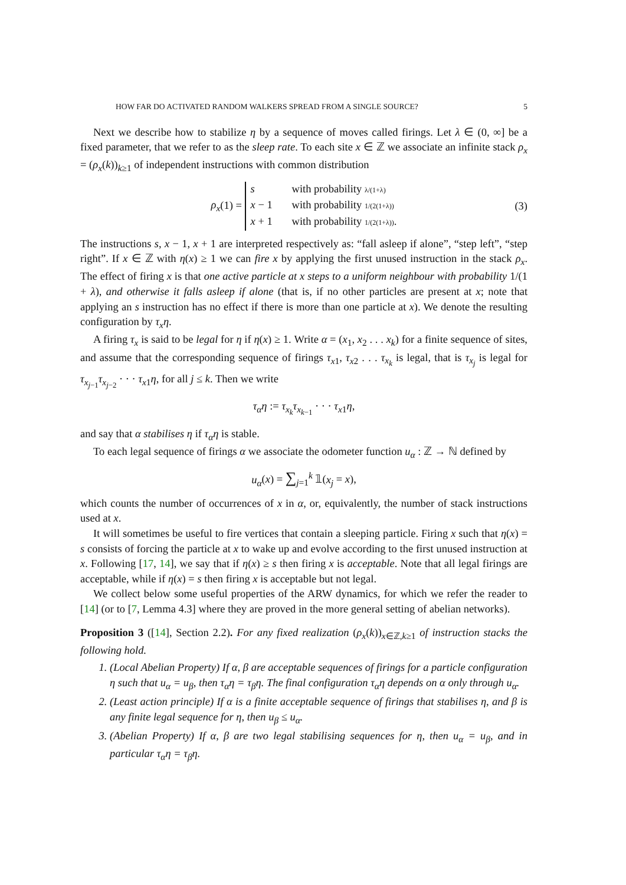HOW FAR DO ACTIVATED RANDOM WALKERS SPREAD FROM A SINGLE SOURCE? 5
Next we describe how to stabilize η by a sequence of moves called firings. Let λ ∈ (0, ∞] be a fixed parameter, that we refer to as the sleep rate. To each site x ∈ ℤ we associate an infinite stack ρ<sub>x</sub> = (ρ<sub>x</sub>(k))<sub>k≥1</sub> of independent instructions with common distribution
ρ<sub>x</sub>(1) =
s with probability λ/(1+λ)
x − 1 with probability 1/(2(1+λ))
x + 1 with probability 1/(2(1+λ)).
(3)
The instructions s, x − 1, x + 1 are interpreted respectively as: “fall asleep if alone”, “step left”, “step right”. If x ∈ ℤ with η(x) ≥ 1 we can fire x by applying the first unused instruction in the stack ρ<sub>x</sub>. The effect of firing x is that one active particle at x steps to a uniform neighbour with probability 1/(1 + λ), and otherwise it falls asleep if alone (that is, if no other particles are present at x; note that applying an s instruction has no effect if there is more than one particle at x). We denote the resulting configuration by τ<sub>x</sub>η.
A firing τ<sub>x</sub> is said to be legal for η if η(x) ≥ 1. Write α = (x<sub>1</sub>, x<sub>2</sub> . . . x<sub>k</sub>) for a finite sequence of sites, and assume that the corresponding sequence of firings τ<sub>x1</sub>, τ<sub>x2</sub> . . . τ<sub>x<sub>k</sub></sub> is legal, that is τ<sub>x<sub>j</sub></sub> is legal for τ<sub>x<sub>j−1</sub></sub>τ<sub>x<sub>j−2</sub></sub> · · · τ<sub>x1</sub>η, for all j ≤ k. Then we write
τ<sub>α</sub>η := τ<sub>x<sub>k</sub></sub>τ<sub>x<sub>k−1</sub></sub> · · · τ<sub>x1</sub>η,
and say that α stabilises η if τ<sub>α</sub>η is stable.
To each legal sequence of firings α we associate the odometer function u<sub>α</sub> : ℤ → ℕ defined by
u<sub>α</sub>(x) = ∑<sub>j=1</sub><sup>k</sup> 𝟙(x<sub>j</sub> = x),
which counts the number of occurrences of x in α, or, equivalently, the number of stack instructions used at x.
It will sometimes be useful to fire vertices that contain a sleeping particle. Firing x such that η(x) = s consists of forcing the particle at x to wake up and evolve according to the first unused instruction at x. Following [17, 14], we say that if η(x) ≥ s then firing x is acceptable. Note that all legal firings are acceptable, while if η(x) = s then firing x is acceptable but not legal.
We collect below some useful properties of the ARW dynamics, for which we refer the reader to [14] (or to [7, Lemma 4.3] where they are proved in the more general setting of abelian networks).
Proposition 3 ([14], Section 2.2). For any fixed realization (ρ<sub>x</sub>(k))<sub>x∈ℤ,k≥1</sub> of instruction stacks the following hold.
1. (Local Abelian Property) If α, β are acceptable sequences of firings for a particle configuration η such that u<sub>α</sub> = u<sub>β</sub>, then τ<sub>α</sub>η = τ<sub>β</sub>η. The final configuration τ<sub>α</sub>η depends on α only through u<sub>α</sub>.
2. (Least action principle) If α is a finite acceptable sequence of firings that stabilises η, and β is any finite legal sequence for η, then u<sub>β</sub> ≤ u<sub>α</sub>.
3. (Abelian Property) If α, β are two legal stabilising sequences for η, then u<sub>α</sub> = u<sub>β</sub>, and in particular τ<sub>α</sub>η = τ<sub>β</sub>η.